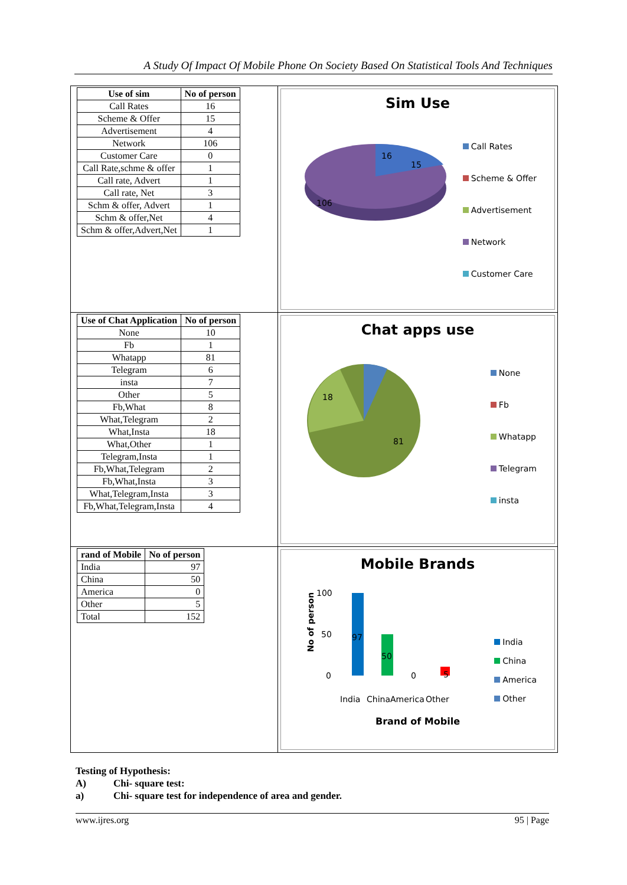A Study Of Impact Of Mobile Phone On Society Based On Statistical Tools And Techniques
| Use of sim | No of person |
| --- | --- |
| Call Rates | 16 |
| Scheme & Offer | 15 |
| Advertisement | 4 |
| Network | 106 |
| Customer Care | 0 |
| Call Rate,schme & offer | 1 |
| Call rate, Advert | 1 |
| Call rate, Net | 3 |
| Schm & offer, Advert | 1 |
| Schm & offer,Net | 4 |
| Schm & offer,Advert,Net | 1 |
Sim Use
106
16
15
Call Rates
Scheme & Offer
Advertisement
Network
Customer Care
| Use of Chat Application | No of person |
| --- | --- |
| None | 10 |
| Fb | 1 |
| Whatapp | 81 |
| Telegram | 6 |
| insta | 7 |
| Other | 5 |
| Fb,What | 8 |
| What,Telegram | 2 |
| What,Insta | 18 |
| What,Other | 1 |
| Telegram,Insta | 1 |
| Fb,What,Telegram | 2 |
| Fb,What,Insta | 3 |
| What,Telegram,Insta | 3 |
| Fb,What,Telegram,Insta | 4 |
Chat apps use
81
18
None
Fb
Whatapp
Telegram
insta
| rand of Mobile | No of person |
| --- | --- |
| India | 97 |
| China | 50 |
| America | 0 |
| Other | 5 |
| Total | 152 |
Mobile Brands
No of person
100
50
0
97
50
0
5
India
China
America
Other
Brand of Mobile
India
China
America
Other
Testing of Hypothesis:
A) Chi- square test:
a) Chi- square test for independence of area and gender.
www.ijres.org 95 | Page